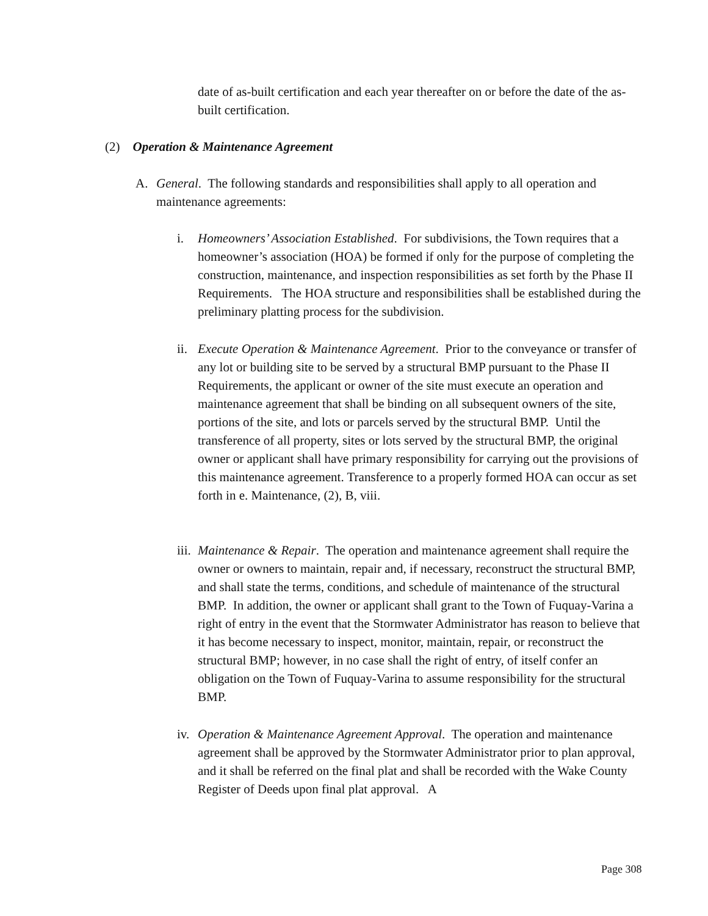date of as-built certification and each year thereafter on or before the date of the as-built certification.
(2) Operation & Maintenance Agreement
A. General. The following standards and responsibilities shall apply to all operation and maintenance agreements:
i. Homeowners’ Association Established. For subdivisions, the Town requires that a homeowner’s association (HOA) be formed if only for the purpose of completing the construction, maintenance, and inspection responsibilities as set forth by the Phase II Requirements. The HOA structure and responsibilities shall be established during the preliminary platting process for the subdivision.
ii.
Execute Operation & Maintenance Agreement. Prior to the conveyance or transfer of any lot or building site to be served by a structural BMP pursuant to the Phase II Requirements, the applicant or owner of the site must execute an operation and maintenance agreement that shall be binding on all subsequent owners of the site, portions of the site, and lots or parcels served by the structural BMP. Until the transference of all property, sites or lots served by the structural BMP, the original owner or applicant shall have primary responsibility for carrying out the provisions of this maintenance agreement. Transference to a properly formed HOA can occur as set forth in e. Maintenance, (2), B, viii.
iii.
Maintenance & Repair. The operation and maintenance agreement shall require the owner or owners to maintain, repair and, if necessary, reconstruct the structural BMP, and shall state the terms, conditions, and schedule of maintenance of the structural BMP. In addition, the owner or applicant shall grant to the Town of Fuquay-Varina a right of entry in the event that the Stormwater Administrator has reason to believe that it has become necessary to inspect, monitor, maintain, repair, or reconstruct the structural BMP; however, in no case shall the right of entry, of itself confer an obligation on the Town of Fuquay-Varina to assume responsibility for the structural BMP.
iv.
Operation & Maintenance Agreement Approval. The operation and maintenance agreement shall be approved by the Stormwater Administrator prior to plan approval, and it shall be referred on the final plat and shall be recorded with the Wake County Register of Deeds upon final plat approval. A
Page 308